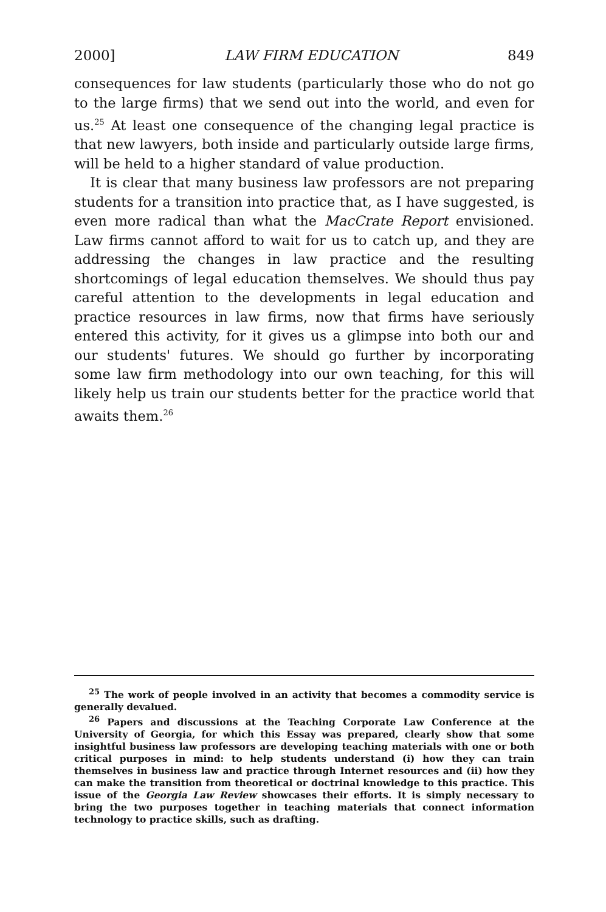2000] LAW FIRM EDUCATION 849
consequences for law students (particularly those who do not go to the large firms) that we send out into the world, and even for us.<sup>25</sup> At least one consequence of the changing legal practice is that new lawyers, both inside and particularly outside large firms, will be held to a higher standard of value production.
It is clear that many business law professors are not preparing students for a transition into practice that, as I have suggested, is even more radical than what the MacCrate Report envisioned. Law firms cannot afford to wait for us to catch up, and they are addressing the changes in law practice and the resulting shortcomings of legal education themselves. We should thus pay careful attention to the developments in legal education and practice resources in law firms, now that firms have seriously entered this activity, for it gives us a glimpse into both our and our students' futures. We should go further by incorporating some law firm methodology into our own teaching, for this will likely help us train our students better for the practice world that awaits them.<sup>26</sup>
<sup>25</sup> The work of people involved in an activity that becomes a commodity service is generally devalued.
<sup>26</sup> Papers and discussions at the Teaching Corporate Law Conference at the University of Georgia, for which this Essay was prepared, clearly show that some insightful business law professors are developing teaching materials with one or both critical purposes in mind: to help students understand (i) how they can train themselves in business law and practice through Internet resources and (ii) how they can make the transition from theoretical or doctrinal knowledge to this practice. This issue of the Georgia Law Review showcases their efforts. It is simply necessary to bring the two purposes together in teaching materials that connect information technology to practice skills, such as drafting.